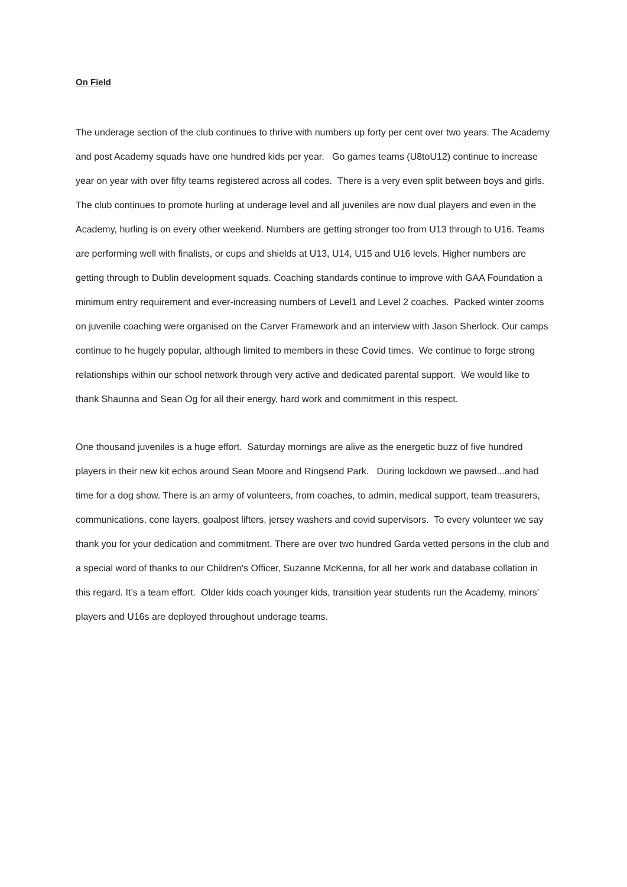On Field
The underage section of the club continues to thrive with numbers up forty per cent over two years. The Academy and post Academy squads have one hundred kids per year. Go games teams (U8toU12) continue to increase year on year with over fifty teams registered across all codes. There is a very even split between boys and girls. The club continues to promote hurling at underage level and all juveniles are now dual players and even in the Academy, hurling is on every other weekend. Numbers are getting stronger too from U13 through to U16. Teams are performing well with finalists, or cups and shields at U13, U14, U15 and U16 levels. Higher numbers are getting through to Dublin development squads. Coaching standards continue to improve with GAA Foundation a minimum entry requirement and ever-increasing numbers of Level1 and Level 2 coaches. Packed winter zooms on juvenile coaching were organised on the Carver Framework and an interview with Jason Sherlock. Our camps continue to he hugely popular, although limited to members in these Covid times. We continue to forge strong relationships within our school network through very active and dedicated parental support. We would like to thank Shaunna and Sean Og for all their energy, hard work and commitment in this respect.
One thousand juveniles is a huge effort. Saturday mornings are alive as the energetic buzz of five hundred players in their new kit echos around Sean Moore and Ringsend Park. During lockdown we pawsed...and had time for a dog show. There is an army of volunteers, from coaches, to admin, medical support, team treasurers, communications, cone layers, goalpost lifters, jersey washers and covid supervisors. To every volunteer we say thank you for your dedication and commitment. There are over two hundred Garda vetted persons in the club and a special word of thanks to our Children's Officer, Suzanne McKenna, for all her work and database collation in this regard. It’s a team effort. Older kids coach younger kids, transition year students run the Academy, minors’ players and U16s are deployed throughout underage teams.